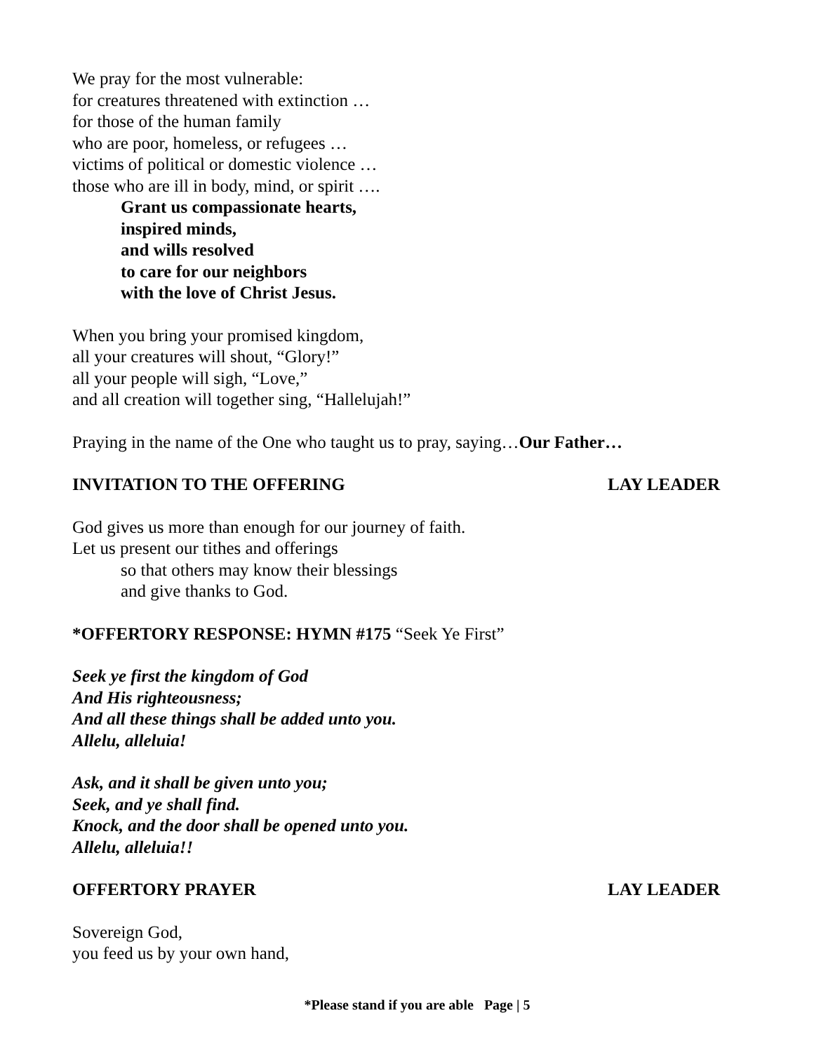We pray for the most vulnerable:
for creatures threatened with extinction …
for those of the human family
who are poor, homeless, or refugees …
victims of political or domestic violence …
those who are ill in body, mind, or spirit ….
Grant us compassionate hearts,
inspired minds,
and wills resolved
to care for our neighbors
with the love of Christ Jesus.
When you bring your promised kingdom,
all your creatures will shout, “Glory!”
all your people will sigh, “Love,”
and all creation will together sing, “Hallelujah!”
Praying in the name of the One who taught us to pray, saying…Our Father…
INVITATION TO THE OFFERING LAY LEADER
God gives us more than enough for our journey of faith.
Let us present our tithes and offerings
so that others may know their blessings
and give thanks to God.
*OFFERTORY RESPONSE: HYMN #175 “Seek Ye First”
Seek ye first the kingdom of God
And His righteousness;
And all these things shall be added unto you.
Allelu, alleluia!
Ask, and it shall be given unto you;
Seek, and ye shall find.
Knock, and the door shall be opened unto you.
Allelu, alleluia!!
OFFERTORY PRAYER LAY LEADER
Sovereign God,
you feed us by your own hand,
*Please stand if you are able Page | 5